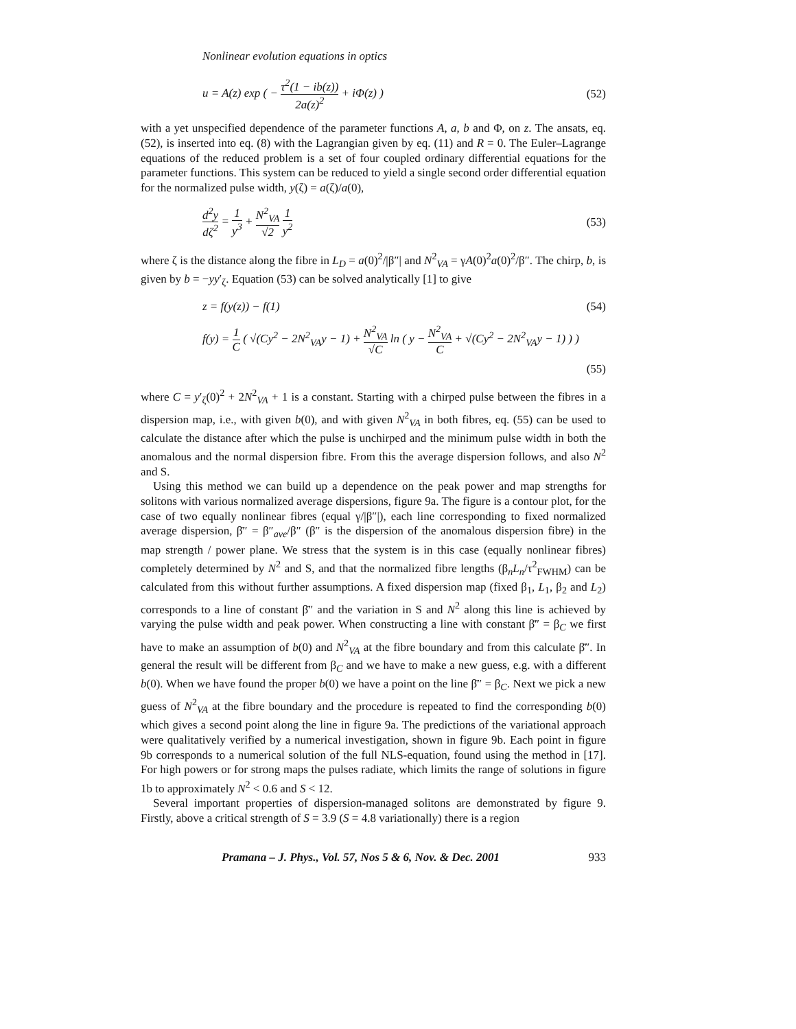Nonlinear evolution equations in optics
u = A(z) exp ( − τ<sup>2</sup>(1 − ib(z)) 2a(z)<sup>2</sup> + iΦ(z) ) (52)
with a yet unspecified dependence of the parameter functions A, a, b and Φ, on z. The ansats, eq. (52), is inserted into eq. (8) with the Lagrangian given by eq. (11) and R = 0. The Euler–Lagrange equations of the reduced problem is a set of four coupled ordinary differential equations for the parameter functions. This system can be reduced to yield a single second order differential equation for the normalized pulse width, y(ζ) = a(ζ)/a(0),
d<sup>2</sup>y dζ<sup>2</sup> = 1 y<sup>3</sup> + N<sup>2</sup><sub>VA</sub> √2 1 y<sup>2</sup> (53)
where ζ is the distance along the fibre in L<sub>D</sub> = a(0)<sup>2</sup>/|β″| and N<sup>2</sup><sub>VA</sub> = γA(0)<sup>2</sup>a(0)<sup>2</sup>/β″. The chirp, b, is given by b = −yy′<sub>ζ</sub>. Equation (53) can be solved analytically [1] to give
z = f(y(z)) − f(1) (54)
f(y) = 1 C ( √(Cy<sup>2</sup> − 2N<sup>2</sup><sub>VA</sub>y − 1) + N<sup>2</sup><sub>VA</sub> √C ln ( y − N<sup>2</sup><sub>VA</sub> C + √(Cy<sup>2</sup> − 2N<sup>2</sup><sub>VA</sub>y − 1) ) )
(55)
where C = y′<sub>ζ</sub>(0)<sup>2</sup> + 2N<sup>2</sup><sub>VA</sub> + 1 is a constant. Starting with a chirped pulse between the fibres in a dispersion map, i.e., with given b(0), and with given N<sup>2</sup><sub>VA</sub> in both fibres, eq. (55) can be used to calculate the distance after which the pulse is unchirped and the minimum pulse width in both the anomalous and the normal dispersion fibre. From this the average dispersion follows, and also N<sup>2</sup> and S.
Using this method we can build up a dependence on the peak power and map strengths for solitons with various normalized average dispersions, figure 9a. The figure is a contour plot, for the case of two equally nonlinear fibres (equal γ/|β″|), each line corresponding to fixed normalized average dispersion, β̄″ = β″<sub>ave</sub>/β″ (β″ is the dispersion of the anomalous dispersion fibre) in the map strength / power plane. We stress that the system is in this case (equally nonlinear fibres) completely determined by N<sup>2</sup> and S, and that the normalized fibre lengths (β<sub>n</sub>L<sub>n</sub>/τ<sup>2</sup><sub>FWHM</sub>) can be calculated from this without further assumptions. A fixed dispersion map (fixed β<sub>1</sub>, L<sub>1</sub>, β<sub>2</sub> and L<sub>2</sub>) corresponds to a line of constant β̄″ and the variation in S and N<sup>2</sup> along this line is achieved by varying the pulse width and peak power. When constructing a line with constant β̄″ = β<sub>C</sub> we first have to make an assumption of b(0) and N<sup>2</sup><sub>VA</sub> at the fibre boundary and from this calculate β̄″. In general the result will be different from β<sub>C</sub> and we have to make a new guess, e.g. with a different b(0). When we have found the proper b(0) we have a point on the line β̄″ = β<sub>C</sub>. Next we pick a new guess of N<sup>2</sup><sub>VA</sub> at the fibre boundary and the procedure is repeated to find the corresponding b(0) which gives a second point along the line in figure 9a. The predictions of the variational approach were qualitatively verified by a numerical investigation, shown in figure 9b. Each point in figure 9b corresponds to a numerical solution of the full NLS-equation, found using the method in [17]. For high powers or for strong maps the pulses radiate, which limits the range of solutions in figure 1b to approximately N<sup>2</sup> < 0.6 and S < 12.
Several important properties of dispersion-managed solitons are demonstrated by figure 9. Firstly, above a critical strength of S = 3.9 (S = 4.8 variationally) there is a region
Pramana – J. Phys., Vol. 57, Nos 5 & 6, Nov. & Dec. 2001 933